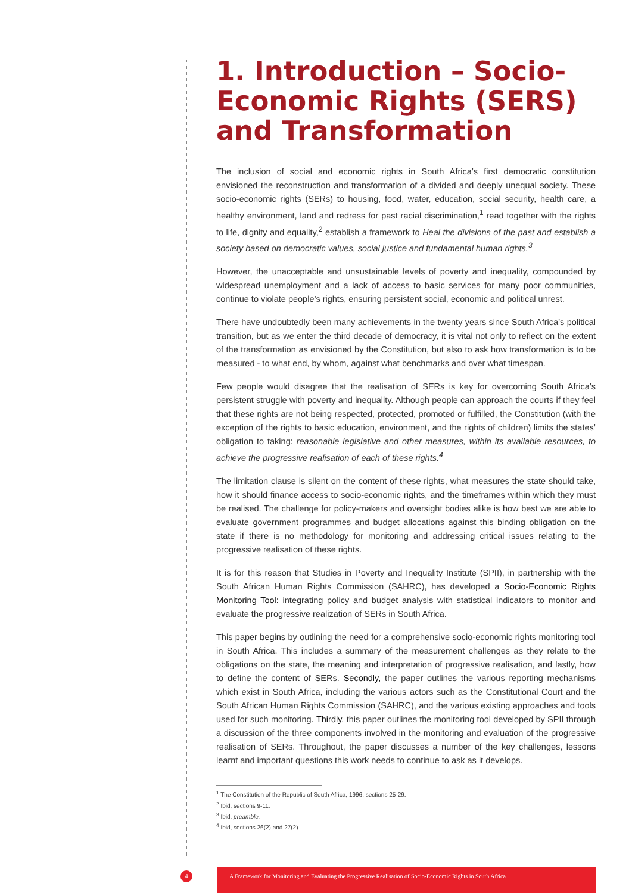1. Introduction – Socio-Economic Rights (SERS) and Transformation
The inclusion of social and economic rights in South Africa’s first democratic constitution envisioned the reconstruction and transformation of a divided and deeply unequal society. These socio-economic rights (SERs) to housing, food, water, education, social security, health care, a healthy environment, land and redress for past racial discrimination,<sup>1</sup> read together with the rights to life, dignity and equality,<sup>2</sup> establish a framework to Heal the divisions of the past and establish a society based on democratic values, social justice and fundamental human rights.<sup>3</sup>
However, the unacceptable and unsustainable levels of poverty and inequality, compounded by widespread unemployment and a lack of access to basic services for many poor communities, continue to violate people’s rights, ensuring persistent social, economic and political unrest.
There have undoubtedly been many achievements in the twenty years since South Africa’s political transition, but as we enter the third decade of democracy, it is vital not only to reflect on the extent of the transformation as envisioned by the Constitution, but also to ask how transformation is to be measured - to what end, by whom, against what benchmarks and over what timespan.
Few people would disagree that the realisation of SERs is key for overcoming South Africa’s persistent struggle with poverty and inequality. Although people can approach the courts if they feel that these rights are not being respected, protected, promoted or fulfilled, the Constitution (with the exception of the rights to basic education, environment, and the rights of children) limits the states’ obligation to taking: reasonable legislative and other measures, within its available resources, to achieve the progressive realisation of each of these rights.<sup>4</sup>
The limitation clause is silent on the content of these rights, what measures the state should take, how it should finance access to socio-economic rights, and the timeframes within which they must be realised. The challenge for policy-makers and oversight bodies alike is how best we are able to evaluate government programmes and budget allocations against this binding obligation on the state if there is no methodology for monitoring and addressing critical issues relating to the progressive realisation of these rights.
It is for this reason that Studies in Poverty and Inequality Institute (SPII), in partnership with the South African Human Rights Commission (SAHRC), has developed a Socio-Economic Rights Monitoring Tool: integrating policy and budget analysis with statistical indicators to monitor and evaluate the progressive realization of SERs in South Africa.
This paper begins by outlining the need for a comprehensive socio-economic rights monitoring tool in South Africa. This includes a summary of the measurement challenges as they relate to the obligations on the state, the meaning and interpretation of progressive realisation, and lastly, how to define the content of SERs. Secondly, the paper outlines the various reporting mechanisms which exist in South Africa, including the various actors such as the Constitutional Court and the South African Human Rights Commission (SAHRC), and the various existing approaches and tools used for such monitoring. Thirdly, this paper outlines the monitoring tool developed by SPII through a discussion of the three components involved in the monitoring and evaluation of the progressive realisation of SERs. Throughout, the paper discusses a number of the key challenges, lessons learnt and important questions this work needs to continue to ask as it develops.
<sup>1</sup> The Constitution of the Republic of South Africa, 1996, sections 25-29.
<sup>2</sup> Ibid, sections 9-11.
<sup>3</sup> Ibid, preamble.
<sup>4</sup> Ibid, sections 26(2) and 27(2).
4
A Framework for Monitoring and Evaluating the Progressive Realisation of Socio-Economic Rights in South Africa